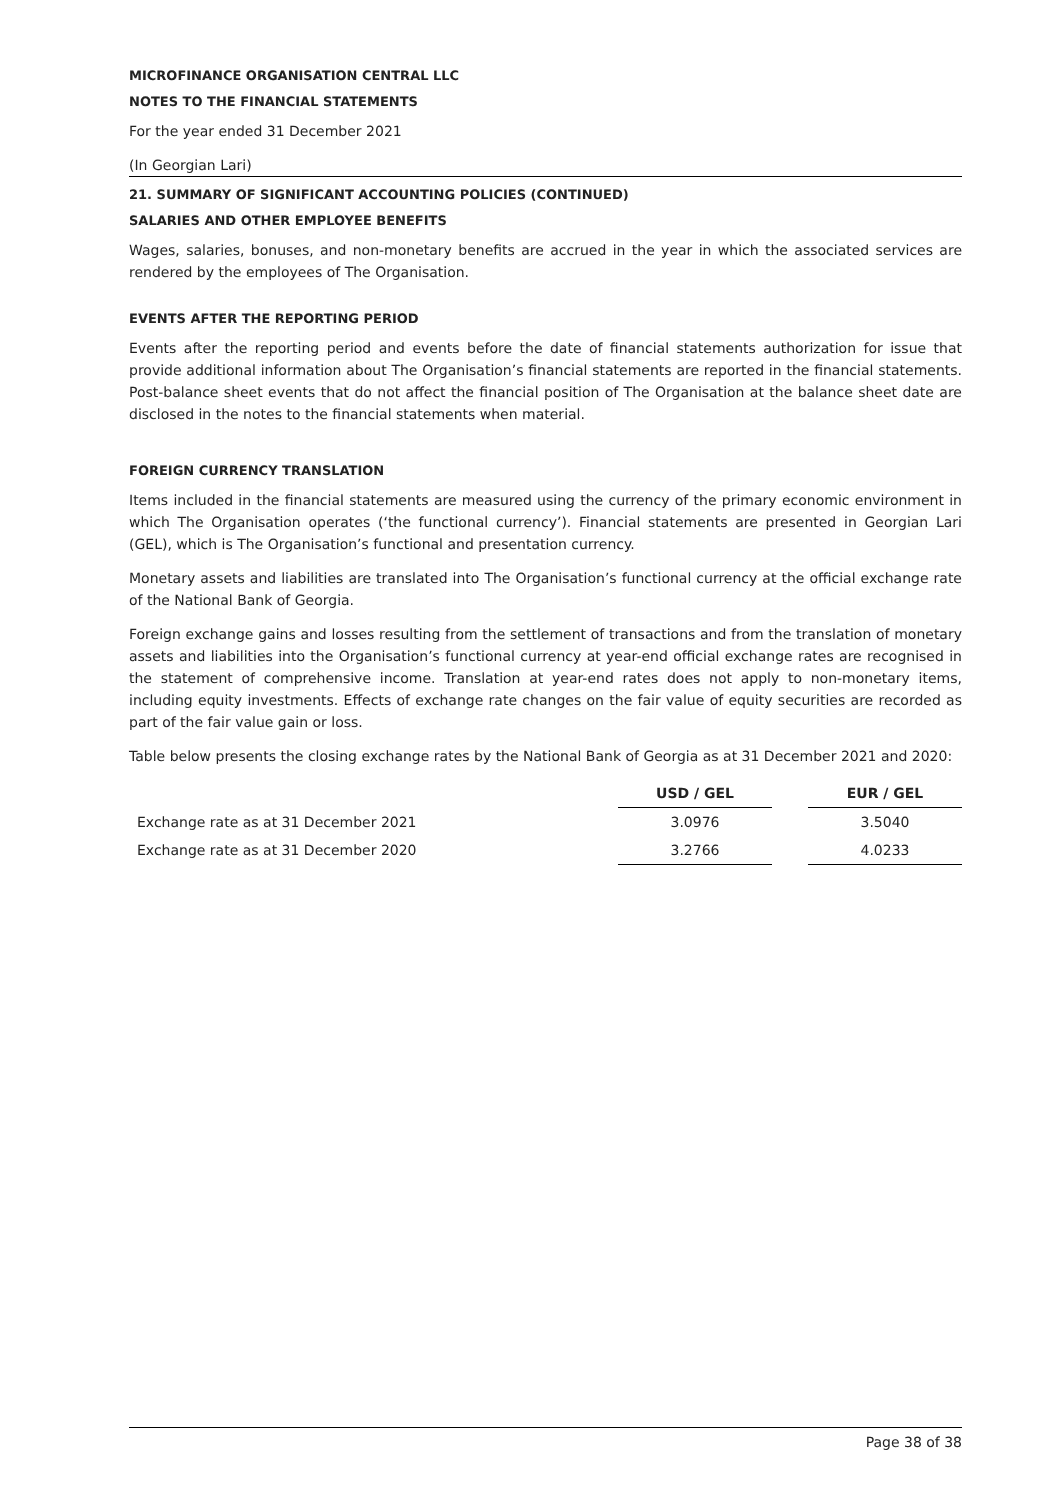MICROFINANCE ORGANISATION CENTRAL LLC
NOTES TO THE FINANCIAL STATEMENTS
For the year ended 31 December 2021
(In Georgian Lari)
21. SUMMARY OF SIGNIFICANT ACCOUNTING POLICIES (CONTINUED)
SALARIES AND OTHER EMPLOYEE BENEFITS
Wages, salaries, bonuses, and non-monetary benefits are accrued in the year in which the associated services are rendered by the employees of The Organisation.
EVENTS AFTER THE REPORTING PERIOD
Events after the reporting period and events before the date of financial statements authorization for issue that provide additional information about The Organisation’s financial statements are reported in the financial statements. Post-balance sheet events that do not affect the financial position of The Organisation at the balance sheet date are disclosed in the notes to the financial statements when material.
FOREIGN CURRENCY TRANSLATION
Items included in the financial statements are measured using the currency of the primary economic environment in which The Organisation operates (‘the functional currency’). Financial statements are presented in Georgian Lari (GEL), which is The Organisation’s functional and presentation currency.
Monetary assets and liabilities are translated into The Organisation’s functional currency at the official exchange rate of the National Bank of Georgia.
Foreign exchange gains and losses resulting from the settlement of transactions and from the translation of monetary assets and liabilities into the Organisation’s functional currency at year-end official exchange rates are recognised in the statement of comprehensive income. Translation at year-end rates does not apply to non-monetary items, including equity investments. Effects of exchange rate changes on the fair value of equity securities are recorded as part of the fair value gain or loss.
Table below presents the closing exchange rates by the National Bank of Georgia as at 31 December 2021 and 2020:
| | USD / GEL | | EUR / GEL |
| Exchange rate as at 31 December 2021 | 3.0976 | | 3.5040 |
| Exchange rate as at 31 December 2020 | 3.2766 | | 4.0233 |
Page 38 of 38